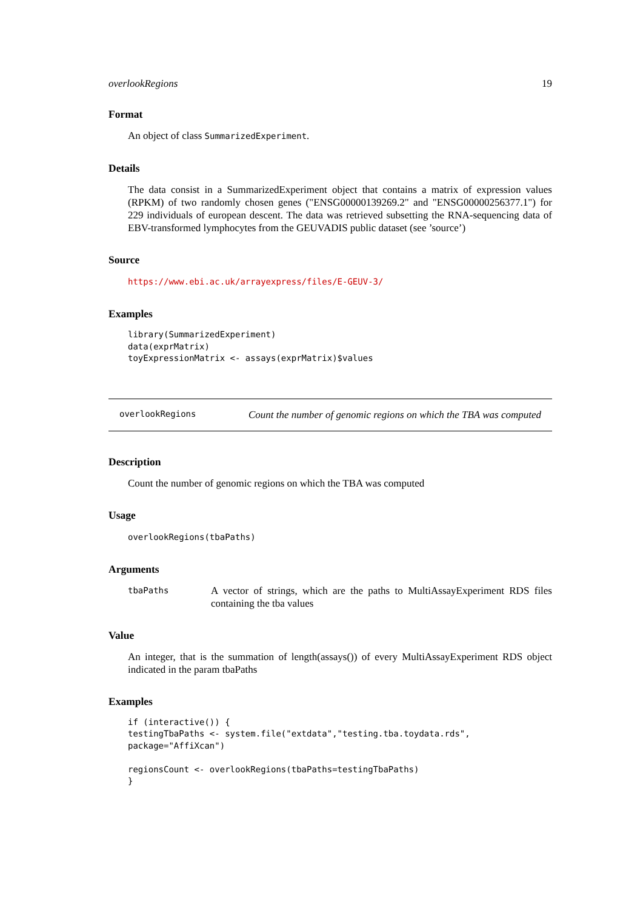overlookRegions 19
Format
An object of class SummarizedExperiment.
Details
The data consist in a SummarizedExperiment object that contains a matrix of expression values (RPKM) of two randomly chosen genes ("ENSG00000139269.2" and "ENSG00000256377.1") for 229 individuals of european descent. The data was retrieved subsetting the RNA-sequencing data of EBV-transformed lymphocytes from the GEUVADIS public dataset (see ’source’)
Source
https://www.ebi.ac.uk/arrayexpress/files/E-GEUV-3/
Examples
library(SummarizedExperiment)
data(exprMatrix)
toyExpressionMatrix <- assays(exprMatrix)$values
overlookRegions Count the number of genomic regions on which the TBA was computed
Description
Count the number of genomic regions on which the TBA was computed
Usage
overlookRegions(tbaPaths)
Arguments
tbaPaths
A vector of strings, which are the paths to MultiAssayExperiment RDS files containing the tba values
Value
An integer, that is the summation of length(assays()) of every MultiAssayExperiment RDS object indicated in the param tbaPaths
Examples
if (interactive()) {
testingTbaPaths <- system.file("extdata","testing.tba.toydata.rds",
package="AffiXcan")

regionsCount <- overlookRegions(tbaPaths=testingTbaPaths)
}